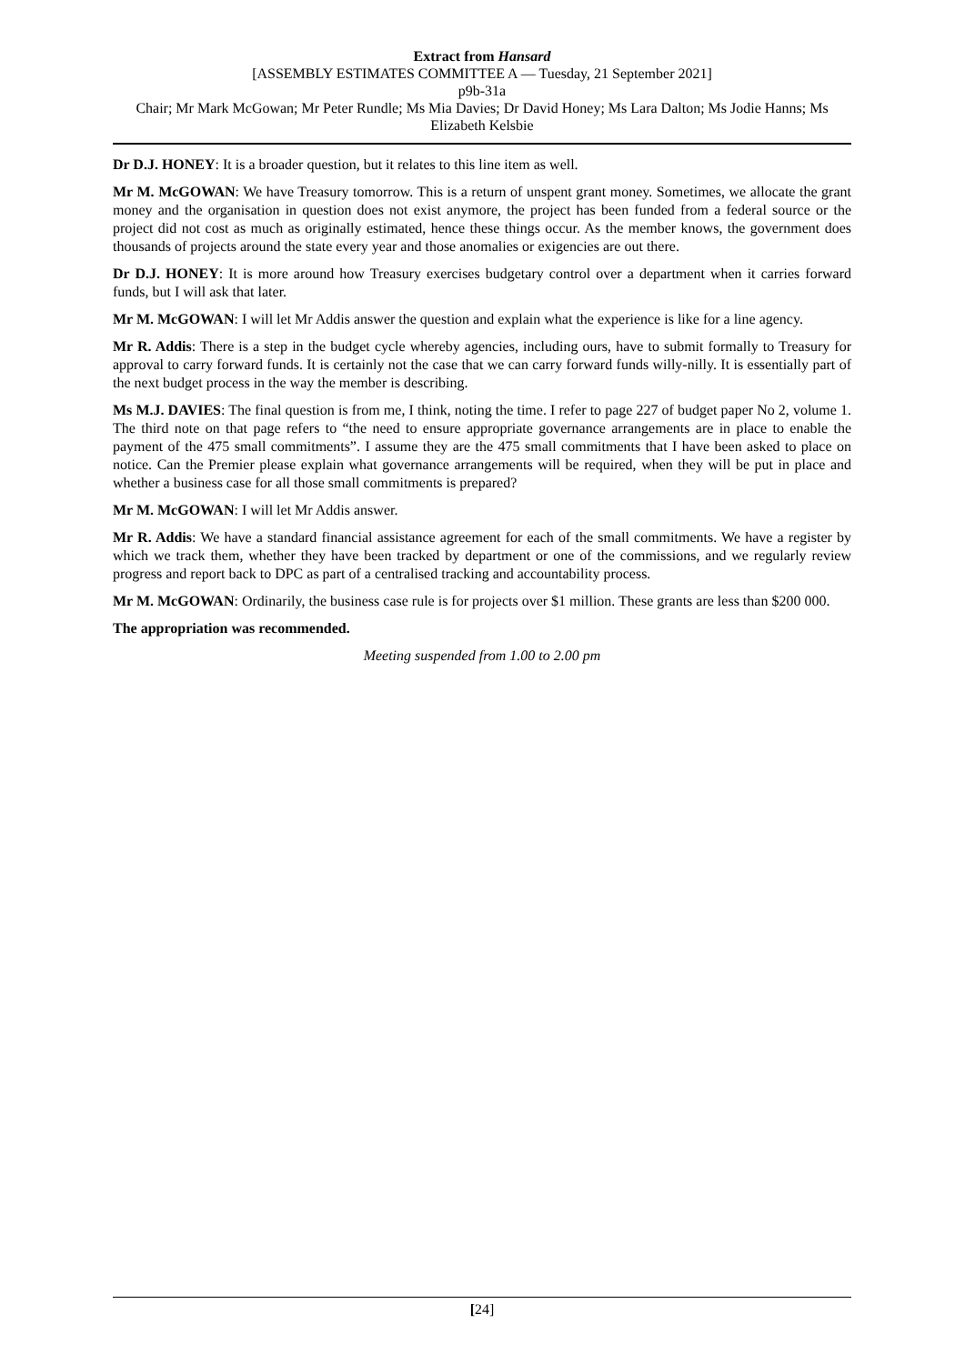Extract from Hansard
[ASSEMBLY ESTIMATES COMMITTEE A — Tuesday, 21 September 2021]
p9b-31a
Chair; Mr Mark McGowan; Mr Peter Rundle; Ms Mia Davies; Dr David Honey; Ms Lara Dalton; Ms Jodie Hanns; Ms Elizabeth Kelsbie
Dr D.J. HONEY: It is a broader question, but it relates to this line item as well.
Mr M. McGOWAN: We have Treasury tomorrow. This is a return of unspent grant money. Sometimes, we allocate the grant money and the organisation in question does not exist anymore, the project has been funded from a federal source or the project did not cost as much as originally estimated, hence these things occur. As the member knows, the government does thousands of projects around the state every year and those anomalies or exigencies are out there.
Dr D.J. HONEY: It is more around how Treasury exercises budgetary control over a department when it carries forward funds, but I will ask that later.
Mr M. McGOWAN: I will let Mr Addis answer the question and explain what the experience is like for a line agency.
Mr R. Addis: There is a step in the budget cycle whereby agencies, including ours, have to submit formally to Treasury for approval to carry forward funds. It is certainly not the case that we can carry forward funds willy-nilly. It is essentially part of the next budget process in the way the member is describing.
Ms M.J. DAVIES: The final question is from me, I think, noting the time. I refer to page 227 of budget paper No 2, volume 1. The third note on that page refers to “the need to ensure appropriate governance arrangements are in place to enable the payment of the 475 small commitments”. I assume they are the 475 small commitments that I have been asked to place on notice. Can the Premier please explain what governance arrangements will be required, when they will be put in place and whether a business case for all those small commitments is prepared?
Mr M. McGOWAN: I will let Mr Addis answer.
Mr R. Addis: We have a standard financial assistance agreement for each of the small commitments. We have a register by which we track them, whether they have been tracked by department or one of the commissions, and we regularly review progress and report back to DPC as part of a centralised tracking and accountability process.
Mr M. McGOWAN: Ordinarily, the business case rule is for projects over $1 million. These grants are less than $200 000.
The appropriation was recommended.
Meeting suspended from 1.00 to 2.00 pm
[24]